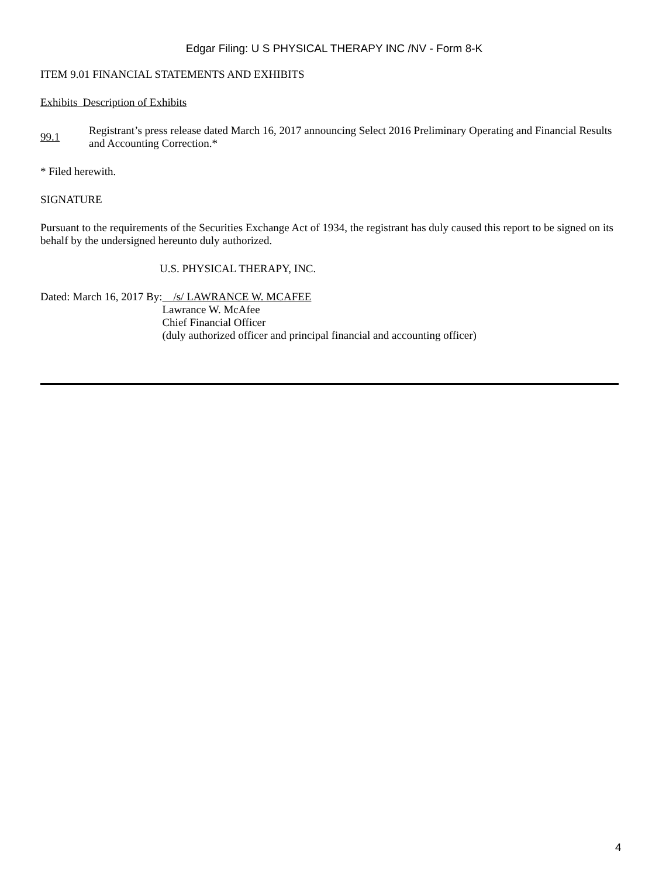Edgar Filing: U S PHYSICAL THERAPY INC /NV - Form 8-K
ITEM 9.01 FINANCIAL STATEMENTS AND EXHIBITS
Exhibits Description of Exhibits
| 99.1 | Registrant’s press release dated March 16, 2017 announcing Select 2016 Preliminary Operating and Financial Results and Accounting Correction.* |
* Filed herewith.
SIGNATURE
Pursuant to the requirements of the Securities Exchange Act of 1934, the registrant has duly caused this report to be signed on its behalf by the undersigned hereunto duly authorized.
U.S. PHYSICAL THERAPY, INC.
| Dated: March 16, 2017 | By: | /s/ LAWRANCE W. MCAFEE |
| | | Lawrance W. McAfee |
| | | Chief Financial Officer |
| | | (duly authorized officer and principal financial and accounting officer) |
4